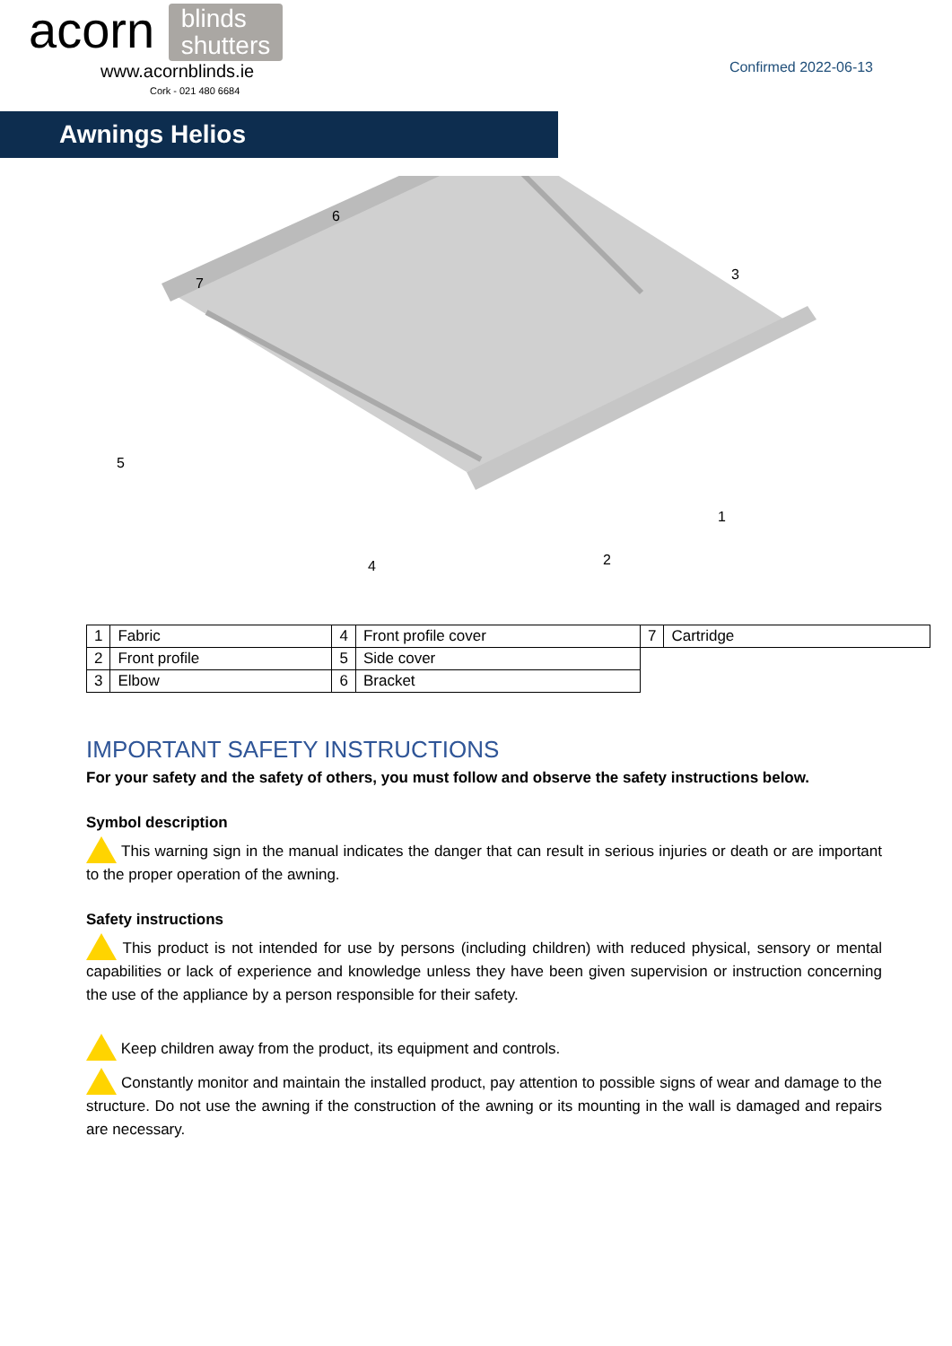acorn blinds
shutters
www.acornblinds.ie
Cork - 021 480 6684
Confirmed 2022-06-13
Awnings Helios
6
7
3
5
1
2
4
| 1 | Fabric | 4 | Front profile cover | 7 | Cartridge |
| 2 | Front profile | 5 | Side cover | | |
| 3 | Elbow | 6 | Bracket | | |
IMPORTANT SAFETY INSTRUCTIONS
For your safety and the safety of others, you must follow and observe the safety instructions below.
Symbol description
This warning sign in the manual indicates the danger that can result in serious injuries or death or are important to the proper operation of the awning.
Safety instructions
This product is not intended for use by persons (including children) with reduced physical, sensory or mental capabilities or lack of experience and knowledge unless they have been given supervision or instruction concerning the use of the appliance by a person responsible for their safety.
Keep children away from the product, its equipment and controls.
Constantly monitor and maintain the installed product, pay attention to possible signs of wear and damage to the structure. Do not use the awning if the construction of the awning or its mounting in the wall is damaged and repairs are necessary.